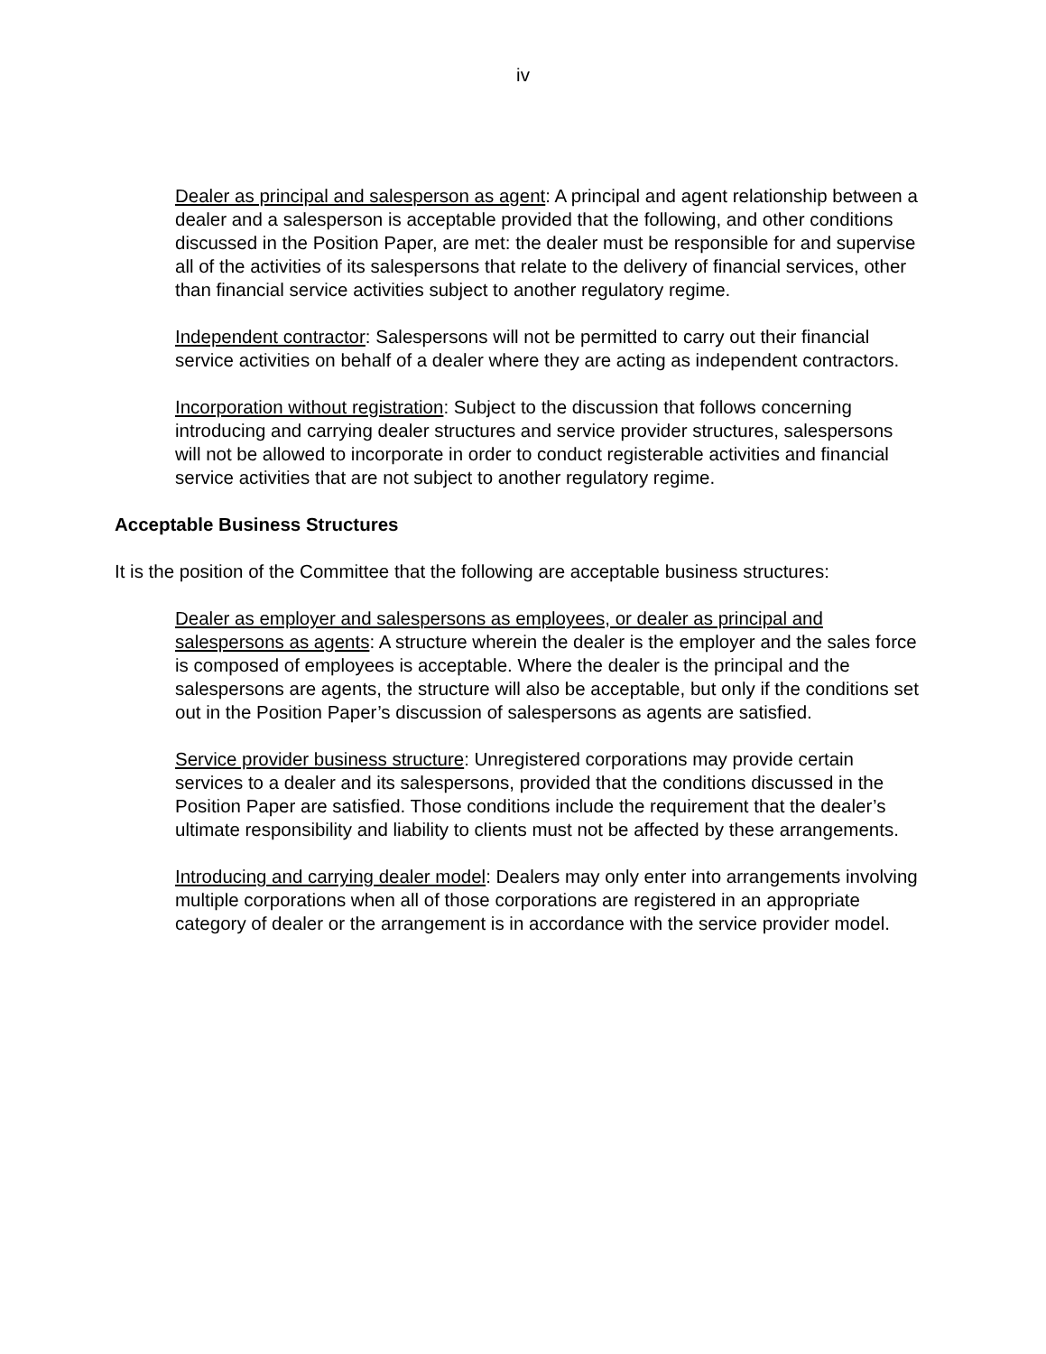iv
Dealer as principal and salesperson as agent: A principal and agent relationship between a dealer and a salesperson is acceptable provided that the following, and other conditions discussed in the Position Paper, are met: the dealer must be responsible for and supervise all of the activities of its salespersons that relate to the delivery of financial services, other than financial service activities subject to another regulatory regime.
Independent contractor: Salespersons will not be permitted to carry out their financial service activities on behalf of a dealer where they are acting as independent contractors.
Incorporation without registration: Subject to the discussion that follows concerning introducing and carrying dealer structures and service provider structures, salespersons will not be allowed to incorporate in order to conduct registerable activities and financial service activities that are not subject to another regulatory regime.
Acceptable Business Structures
It is the position of the Committee that the following are acceptable business structures:
Dealer as employer and salespersons as employees, or dealer as principal and salespersons as agents: A structure wherein the dealer is the employer and the sales force is composed of employees is acceptable. Where the dealer is the principal and the salespersons are agents, the structure will also be acceptable, but only if the conditions set out in the Position Paper’s discussion of salespersons as agents are satisfied.
Service provider business structure: Unregistered corporations may provide certain services to a dealer and its salespersons, provided that the conditions discussed in the Position Paper are satisfied. Those conditions include the requirement that the dealer’s ultimate responsibility and liability to clients must not be affected by these arrangements.
Introducing and carrying dealer model: Dealers may only enter into arrangements involving multiple corporations when all of those corporations are registered in an appropriate category of dealer or the arrangement is in accordance with the service provider model.